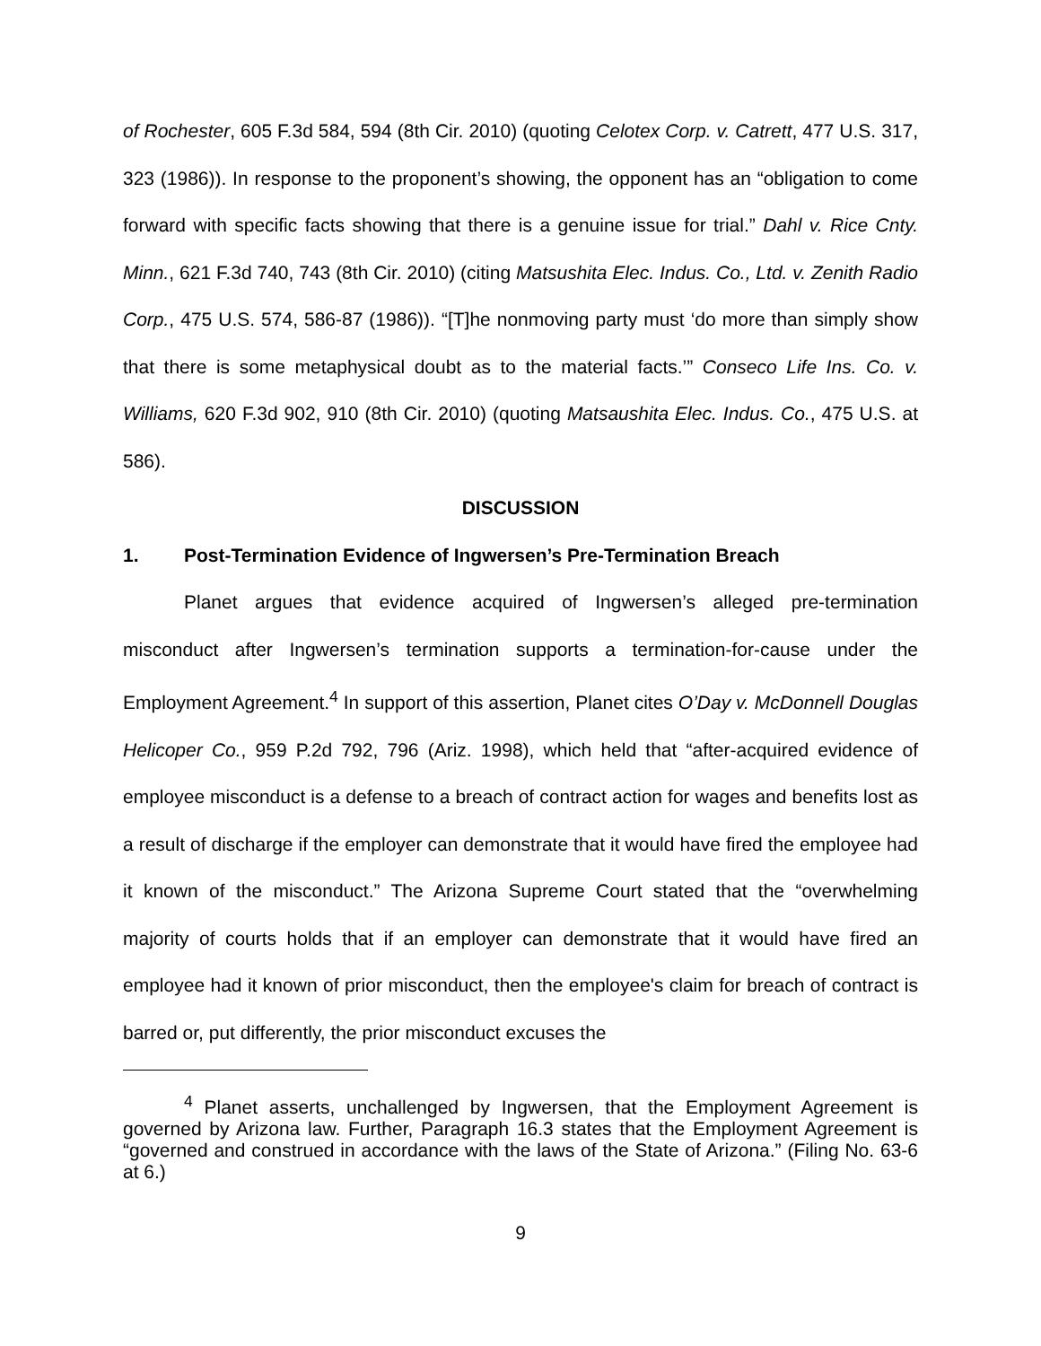of Rochester, 605 F.3d 584, 594 (8th Cir. 2010) (quoting Celotex Corp. v. Catrett, 477 U.S. 317, 323 (1986)). In response to the proponent’s showing, the opponent has an “obligation to come forward with specific facts showing that there is a genuine issue for trial.” Dahl v. Rice Cnty. Minn., 621 F.3d 740, 743 (8th Cir. 2010) (citing Matsushita Elec. Indus. Co., Ltd. v. Zenith Radio Corp., 475 U.S. 574, 586-87 (1986)). “[T]he nonmoving party must ‘do more than simply show that there is some metaphysical doubt as to the material facts.’” Conseco Life Ins. Co. v. Williams, 620 F.3d 902, 910 (8th Cir. 2010) (quoting Matsaushita Elec. Indus. Co., 475 U.S. at 586).
DISCUSSION
1. Post-Termination Evidence of Ingwersen’s Pre-Termination Breach
Planet argues that evidence acquired of Ingwersen’s alleged pre-termination misconduct after Ingwersen’s termination supports a termination-for-cause under the Employment Agreement.<sup>4</sup> In support of this assertion, Planet cites O’Day v. McDonnell Douglas Helicoper Co., 959 P.2d 792, 796 (Ariz. 1998), which held that “after-acquired evidence of employee misconduct is a defense to a breach of contract action for wages and benefits lost as a result of discharge if the employer can demonstrate that it would have fired the employee had it known of the misconduct.” The Arizona Supreme Court stated that the “overwhelming majority of courts holds that if an employer can demonstrate that it would have fired an employee had it known of prior misconduct, then the employee's claim for breach of contract is barred or, put differently, the prior misconduct excuses the
<sup>4</sup> Planet asserts, unchallenged by Ingwersen, that the Employment Agreement is governed by Arizona law. Further, Paragraph 16.3 states that the Employment Agreement is “governed and construed in accordance with the laws of the State of Arizona.” (Filing No. 63-6 at 6.)
9